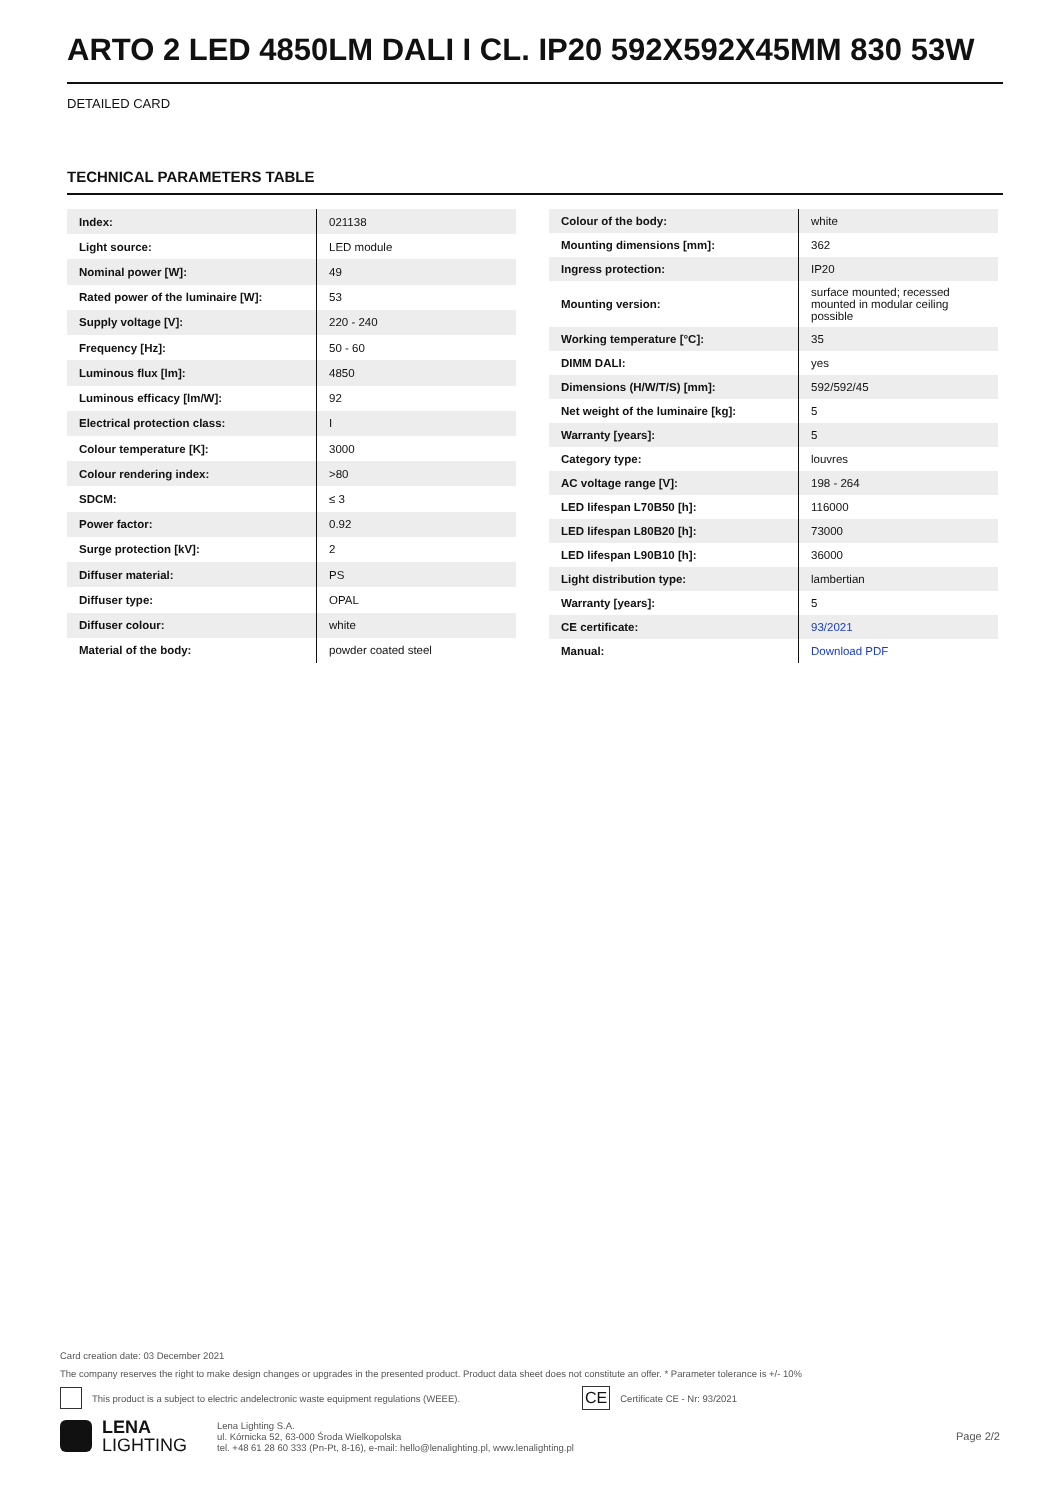ARTO 2 LED 4850LM DALI I CL. IP20 592X592X45MM 830 53W
DETAILED CARD
TECHNICAL PARAMETERS TABLE
| Index: | 021138 |
| Light source: | LED module |
| Nominal power [W]: | 49 |
| Rated power of the luminaire [W]: | 53 |
| Supply voltage [V]: | 220 - 240 |
| Frequency [Hz]: | 50 - 60 |
| Luminous flux [lm]: | 4850 |
| Luminous efficacy [lm/W]: | 92 |
| Electrical protection class: | I |
| Colour temperature [K]: | 3000 |
| Colour rendering index: | >80 |
| SDCM: | ≤ 3 |
| Power factor: | 0.92 |
| Surge protection [kV]: | 2 |
| Diffuser material: | PS |
| Diffuser type: | OPAL |
| Diffuser colour: | white |
| Material of the body: | powder coated steel |
| Colour of the body: | white |
| Mounting dimensions [mm]: | 362 |
| Ingress protection: | IP20 |
| Mounting version: | surface mounted; recessed mounted in modular ceiling possible |
| Working temperature [°C]: | 35 |
| DIMM DALI: | yes |
| Dimensions (H/W/T/S) [mm]: | 592/592/45 |
| Net weight of the luminaire [kg]: | 5 |
| Warranty [years]: | 5 |
| Category type: | louvres |
| AC voltage range [V]: | 198 - 264 |
| LED lifespan L70B50 [h]: | 116000 |
| LED lifespan L80B20 [h]: | 73000 |
| LED lifespan L90B10 [h]: | 36000 |
| Light distribution type: | lambertian |
| Warranty [years]: | 5 |
| CE certificate: | 93/2021 |
| Manual: | Download PDF |
Card creation date: 03 December 2021
The company reserves the right to make design changes or upgrades in the presented product. Product data sheet does not constitute an offer. * Parameter tolerance is +/- 10%
This product is a subject to electric andelectronic waste equipment regulations (WEEE). CE Certificate CE - Nr: 93/2021
LENA
LIGHTING Lena Lighting S.A.
ul. Kórnicka 52, 63-000 Środa Wielkopolska
tel. +48 61 28 60 333 (Pn-Pt, 8-16), e-mail: hello@lenalighting.pl, www.lenalighting.pl Page 2/2